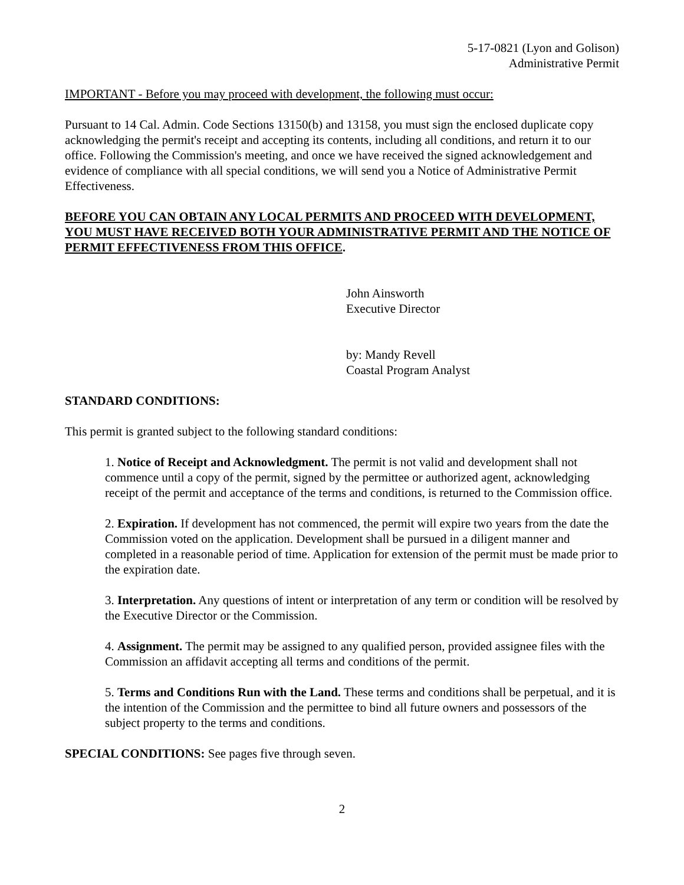5-17-0821 (Lyon and Golison)
Administrative Permit
IMPORTANT - Before you may proceed with development, the following must occur:
Pursuant to 14 Cal. Admin. Code Sections 13150(b) and 13158, you must sign the enclosed duplicate copy acknowledging the permit's receipt and accepting its contents, including all conditions, and return it to our office. Following the Commission's meeting, and once we have received the signed acknowledgement and evidence of compliance with all special conditions, we will send you a Notice of Administrative Permit Effectiveness.
BEFORE YOU CAN OBTAIN ANY LOCAL PERMITS AND PROCEED WITH DEVELOPMENT, YOU MUST HAVE RECEIVED BOTH YOUR ADMINISTRATIVE PERMIT AND THE NOTICE OF PERMIT EFFECTIVENESS FROM THIS OFFICE.
John Ainsworth
Executive Director
by: Mandy Revell
Coastal Program Analyst
STANDARD CONDITIONS:
This permit is granted subject to the following standard conditions:
1. Notice of Receipt and Acknowledgment. The permit is not valid and development shall not commence until a copy of the permit, signed by the permittee or authorized agent, acknowledging receipt of the permit and acceptance of the terms and conditions, is returned to the Commission office.
2. Expiration. If development has not commenced, the permit will expire two years from the date the Commission voted on the application. Development shall be pursued in a diligent manner and completed in a reasonable period of time. Application for extension of the permit must be made prior to the expiration date.
3. Interpretation. Any questions of intent or interpretation of any term or condition will be resolved by the Executive Director or the Commission.
4. Assignment. The permit may be assigned to any qualified person, provided assignee files with the Commission an affidavit accepting all terms and conditions of the permit.
5. Terms and Conditions Run with the Land. These terms and conditions shall be perpetual, and it is the intention of the Commission and the permittee to bind all future owners and possessors of the subject property to the terms and conditions.
SPECIAL CONDITIONS: See pages five through seven.
2